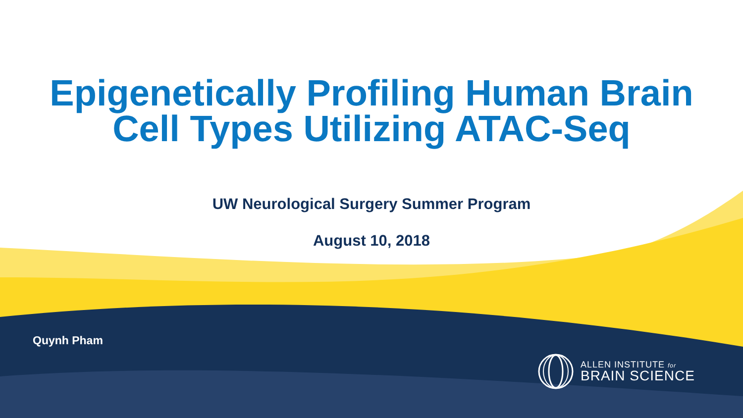Epigenetically Profiling Human Brain
Cell Types Utilizing ATAC-Seq
UW Neurological Surgery Summer Program
August 10, 2018
Quynh Pham
ALLEN INSTITUTE for
BRAIN SCIENCE